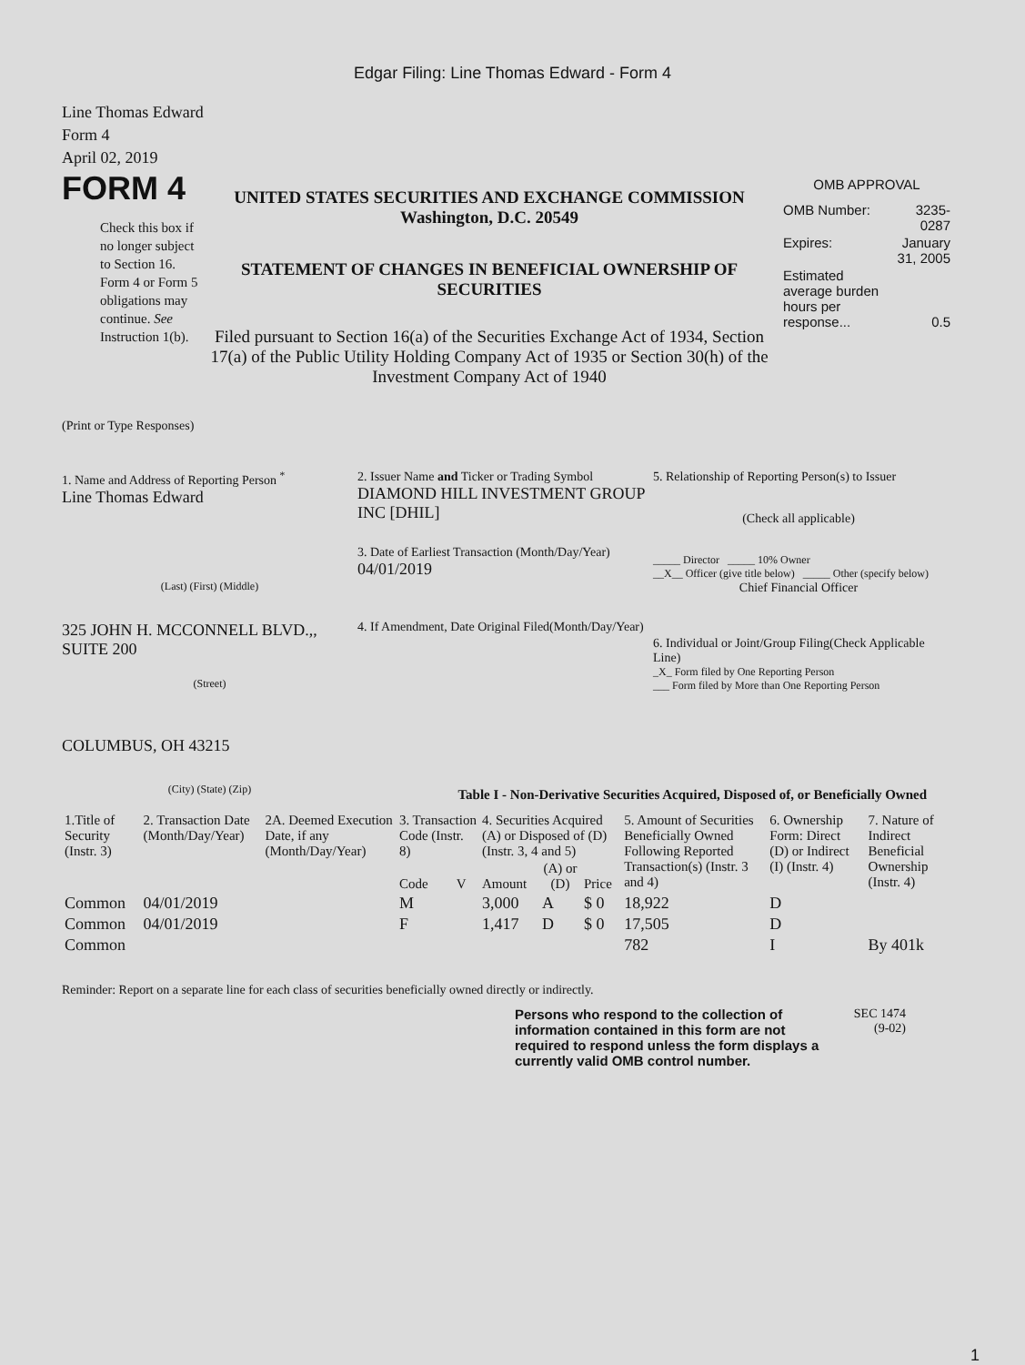Edgar Filing: Line Thomas Edward - Form 4
Line Thomas Edward
Form 4
April 02, 2019
FORM 4
Check this box if no longer subject to Section 16. Form 4 or Form 5 obligations may continue. See Instruction 1(b).
UNITED STATES SECURITIES AND EXCHANGE COMMISSION
Washington, D.C. 20549
STATEMENT OF CHANGES IN BENEFICIAL OWNERSHIP OF SECURITIES
Filed pursuant to Section 16(a) of the Securities Exchange Act of 1934, Section 17(a) of the Public Utility Holding Company Act of 1935 or Section 30(h) of the Investment Company Act of 1940
OMB APPROVAL
| OMB Number: | 3235-0287 |
| Expires: | January 31, 2005 |
| Estimated average burden hours per response... | 0.5 |
(Print or Type Responses)
1. Name and Address of Reporting Person <sup>*</sup>
Line Thomas Edward
(Last) (First) (Middle)
325 JOHN H. MCCONNELL BLVD.,, SUITE 200
(Street)
COLUMBUS, OH 43215
(City) (State) (Zip)
2. Issuer Name and Ticker or Trading Symbol
DIAMOND HILL INVESTMENT GROUP INC [DHIL]
3. Date of Earliest Transaction (Month/Day/Year)
04/01/2019
4. If Amendment, Date Original Filed(Month/Day/Year)
5. Relationship of Reporting Person(s) to Issuer
(Check all applicable)
_____ Director _____ 10% Owner
__X__ Officer (give title below) _____ Other (specify below)
Chief Financial Officer
6. Individual or Joint/Group Filing(Check Applicable Line)
_X_ Form filed by One Reporting Person
___ Form filed by More than One Reporting Person
Table I - Non-Derivative Securities Acquired, Disposed of, or Beneficially Owned
| 1.Title of Security (Instr. 3) | 2. Transaction Date (Month/Day/Year) | 2A. Deemed Execution Date, if any (Month/Day/Year) | 3. Transaction Code (Instr. 8) | | 4. Securities Acquired (A) or Disposed of (D) (Instr. 3, 4 and 5) | | | 5. Amount of Securities Beneficially Owned Following Reported Transaction(s) (Instr. 3 and 4) | 6. Ownership Form: Direct (D) or Indirect (I) (Instr. 4) | 7. Nature of Indirect Beneficial Ownership (Instr. 4) |
| --- | --- | --- | --- | --- | --- | --- | --- | --- | --- | --- |
| | | | Code | V | Amount | (A) or (D) | Price | | | |
| Common | 04/01/2019 | | M | | 3,000 | A | $ 0 | 18,922 | D | |
| Common | 04/01/2019 | | F | | 1,417 | D | $ 0 | 17,505 | D | |
| Common | | | | | | | | 782 | I | By 401k |
Reminder: Report on a separate line for each class of securities beneficially owned directly or indirectly.
Persons who respond to the collection of information contained in this form are not required to respond unless the form displays a currently valid OMB control number.
SEC 1474
(9-02)
1